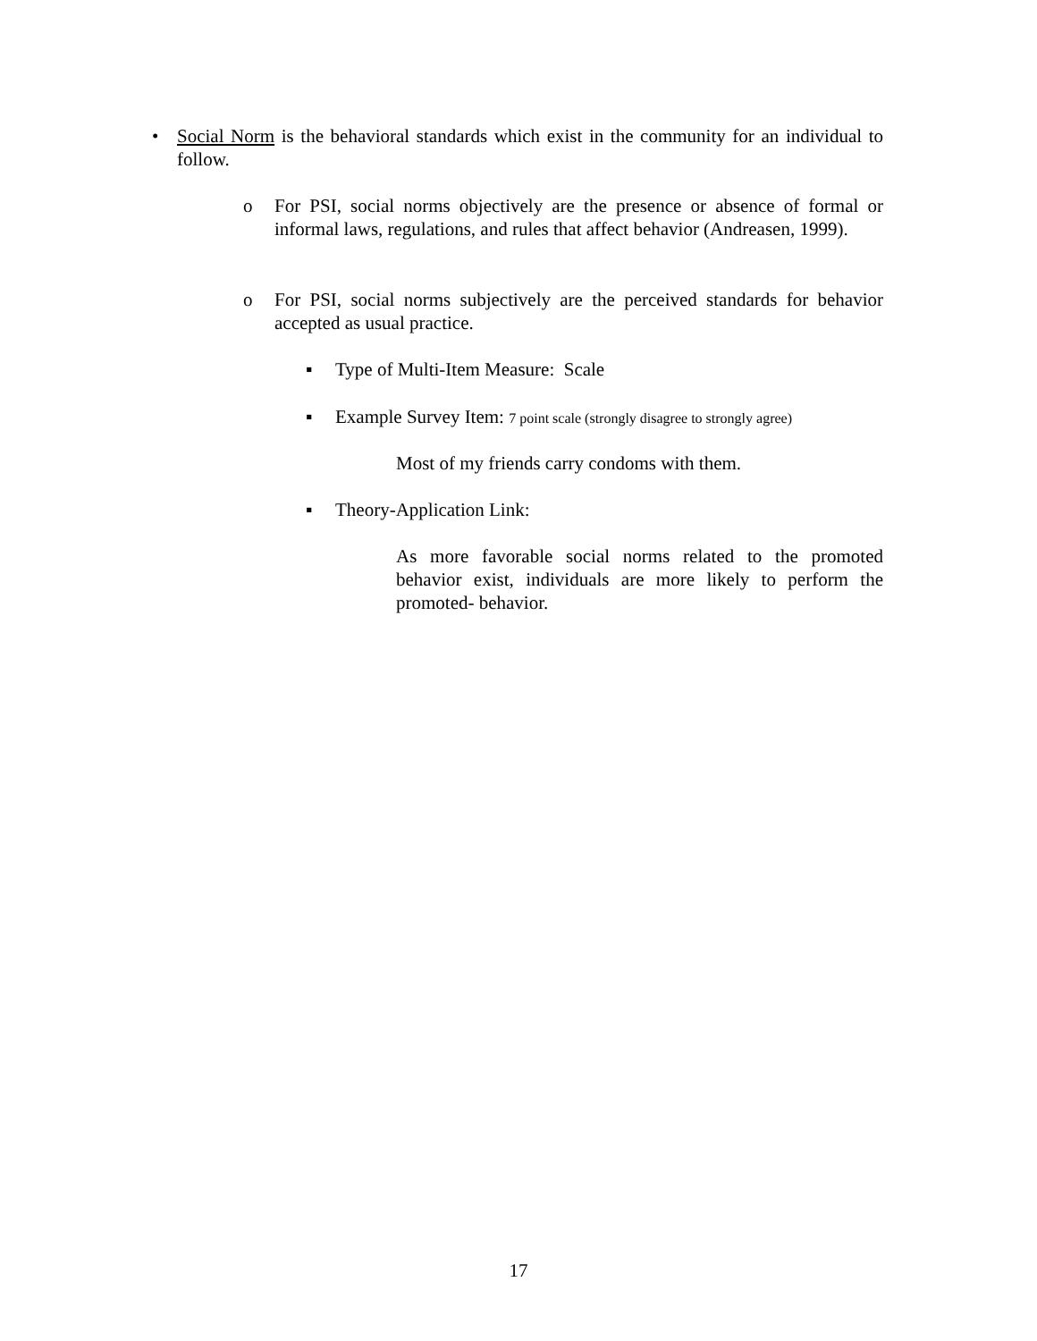• Social Norm is the behavioral standards which exist in the community for an individual to follow.
o For PSI, social norms objectively are the presence or absence of formal or informal laws, regulations, and rules that affect behavior (Andreasen, 1999).
o For PSI, social norms subjectively are the perceived standards for behavior accepted as usual practice.
▪ Type of Multi-Item Measure: Scale
▪ Example Survey Item: 7 point scale (strongly disagree to strongly agree)
Most of my friends carry condoms with them.
▪ Theory-Application Link:
As more favorable social norms related to the promoted behavior exist, individuals are more likely to perform the promoted- behavior.
17